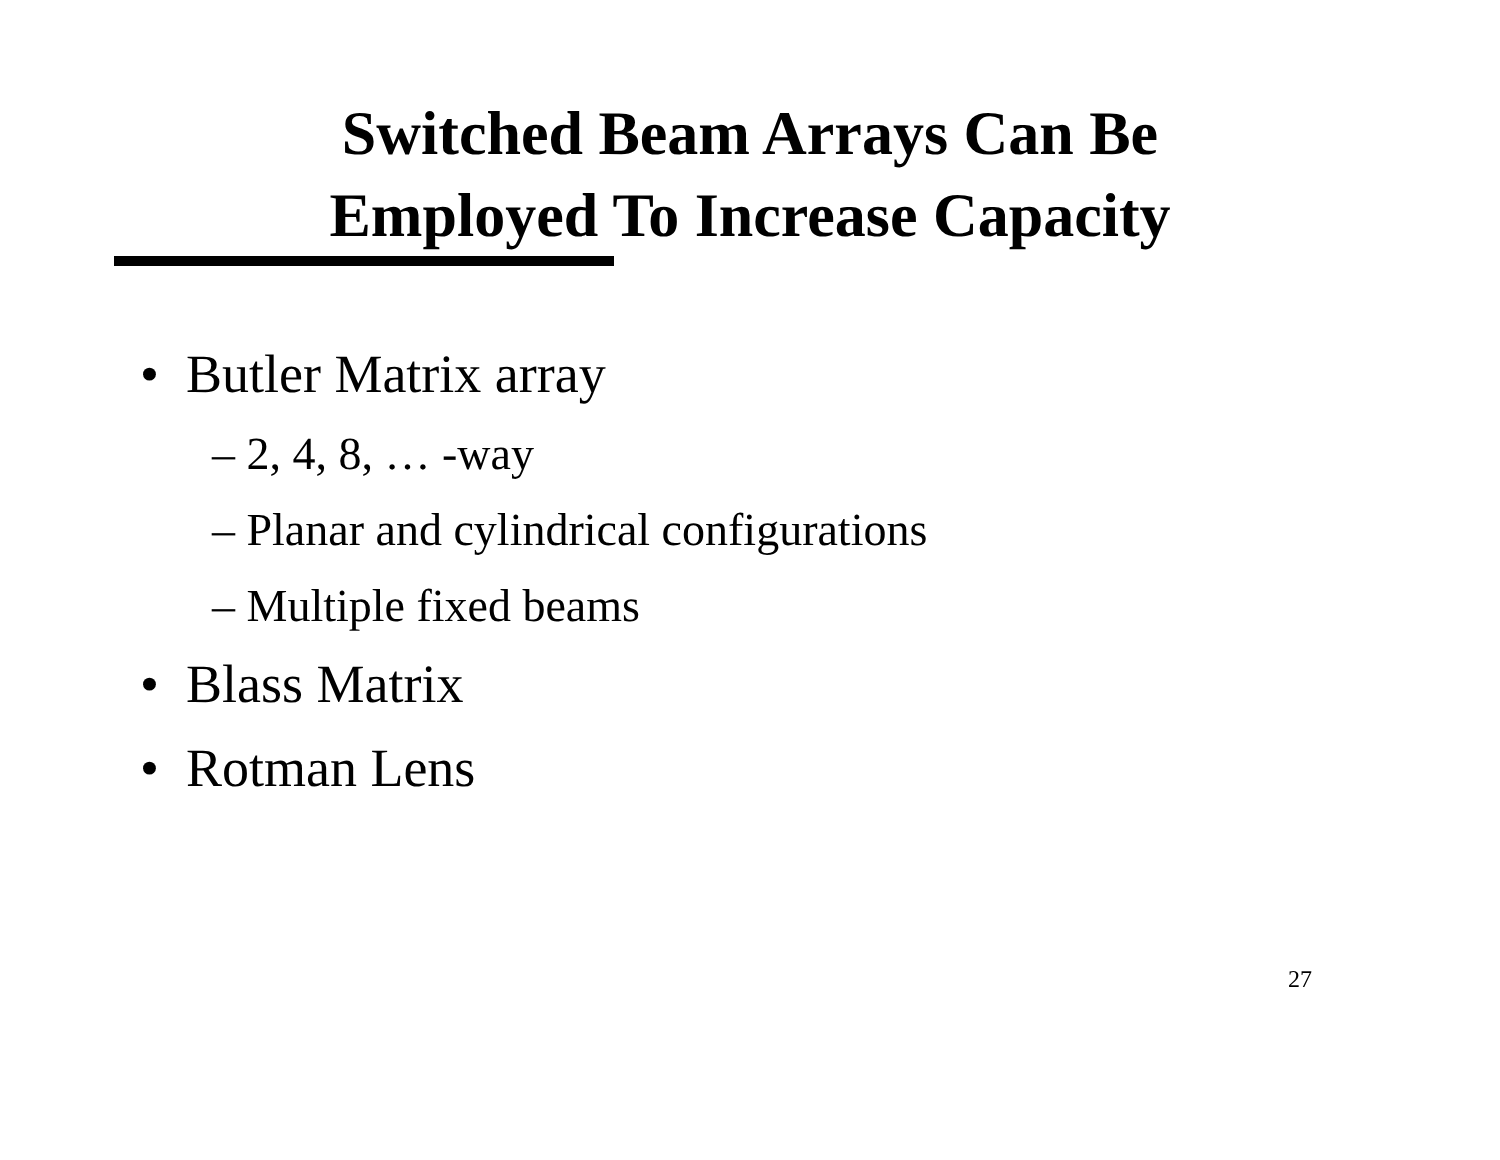Switched Beam Arrays Can Be
Employed To Increase Capacity
• Butler Matrix array
– 2, 4, 8, … -way
– Planar and cylindrical configurations
– Multiple fixed beams
• Blass Matrix
• Rotman Lens
27